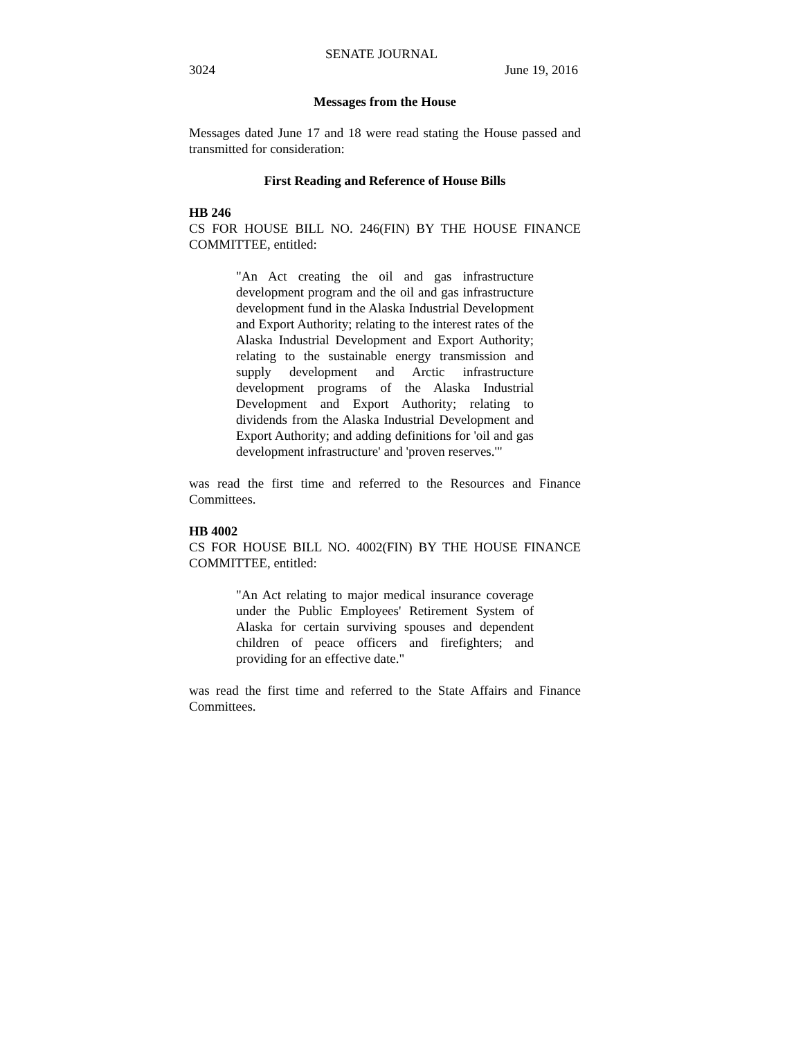SENATE JOURNAL
3024 June 19, 2016
Messages from the House
Messages dated June 17 and 18 were read stating the House passed and transmitted for consideration:
First Reading and Reference of House Bills
HB 246
CS FOR HOUSE BILL NO. 246(FIN) BY THE HOUSE FINANCE COMMITTEE, entitled:
"An Act creating the oil and gas infrastructure development program and the oil and gas infrastructure development fund in the Alaska Industrial Development and Export Authority; relating to the interest rates of the Alaska Industrial Development and Export Authority; relating to the sustainable energy transmission and supply development and Arctic infrastructure development programs of the Alaska Industrial Development and Export Authority; relating to dividends from the Alaska Industrial Development and Export Authority; and adding definitions for 'oil and gas development infrastructure' and 'proven reserves.'"
was read the first time and referred to the Resources and Finance Committees.
HB 4002
CS FOR HOUSE BILL NO. 4002(FIN) BY THE HOUSE FINANCE COMMITTEE, entitled:
"An Act relating to major medical insurance coverage under the Public Employees' Retirement System of Alaska for certain surviving spouses and dependent children of peace officers and firefighters; and providing for an effective date."
was read the first time and referred to the State Affairs and Finance Committees.